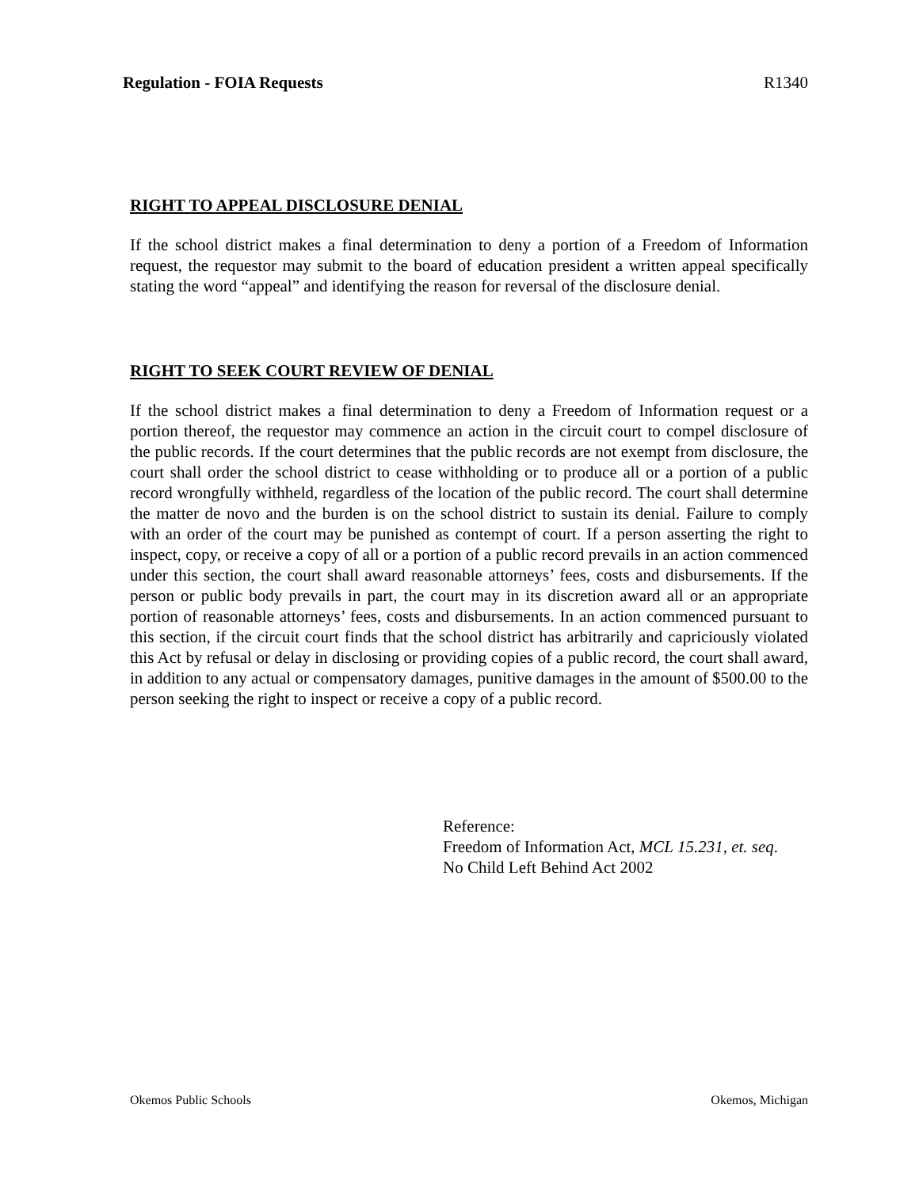Regulation - FOIA Requests R1340
RIGHT TO APPEAL DISCLOSURE DENIAL
If the school district makes a final determination to deny a portion of a Freedom of Information request, the requestor may submit to the board of education president a written appeal specifically stating the word “appeal” and identifying the reason for reversal of the disclosure denial.
RIGHT TO SEEK COURT REVIEW OF DENIAL
If the school district makes a final determination to deny a Freedom of Information request or a portion thereof, the requestor may commence an action in the circuit court to compel disclosure of the public records. If the court determines that the public records are not exempt from disclosure, the court shall order the school district to cease withholding or to produce all or a portion of a public record wrongfully withheld, regardless of the location of the public record. The court shall determine the matter de novo and the burden is on the school district to sustain its denial. Failure to comply with an order of the court may be punished as contempt of court. If a person asserting the right to inspect, copy, or receive a copy of all or a portion of a public record prevails in an action commenced under this section, the court shall award reasonable attorneys’ fees, costs and disbursements. If the person or public body prevails in part, the court may in its discretion award all or an appropriate portion of reasonable attorneys’ fees, costs and disbursements. In an action commenced pursuant to this section, if the circuit court finds that the school district has arbitrarily and capriciously violated this Act by refusal or delay in disclosing or providing copies of a public record, the court shall award, in addition to any actual or compensatory damages, punitive damages in the amount of $500.00 to the person seeking the right to inspect or receive a copy of a public record.
Reference:
Freedom of Information Act, MCL 15.231, et. seq.
No Child Left Behind Act 2002
Okemos Public Schools Okemos, Michigan